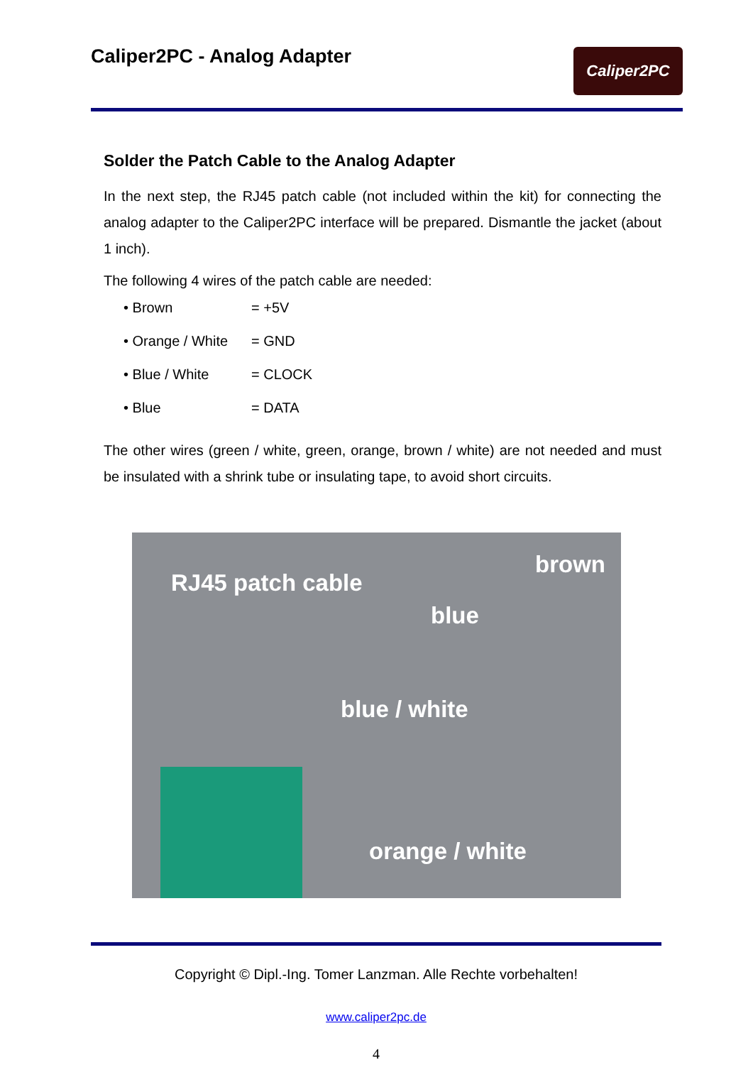Caliper2PC - Analog Adapter
Caliper2PC
Solder the Patch Cable to the Analog Adapter
In the next step, the RJ45 patch cable (not included within the kit) for connecting the analog adapter to the Caliper2PC interface will be prepared. Dismantle the jacket (about 1 inch).
The following 4 wires of the patch cable are needed:
• Brown = +5V
• Orange / White = GND
• Blue / White = CLOCK
• Blue = DATA
The other wires (green / white, green, orange, brown / white) are not needed and must be insulated with a shrink tube or insulating tape, to avoid short circuits.
RJ45 patch cable
brown
blue
blue / white
orange / white
Copyright © Dipl.-Ing. Tomer Lanzman. Alle Rechte vorbehalten!
www.caliper2pc.de
4